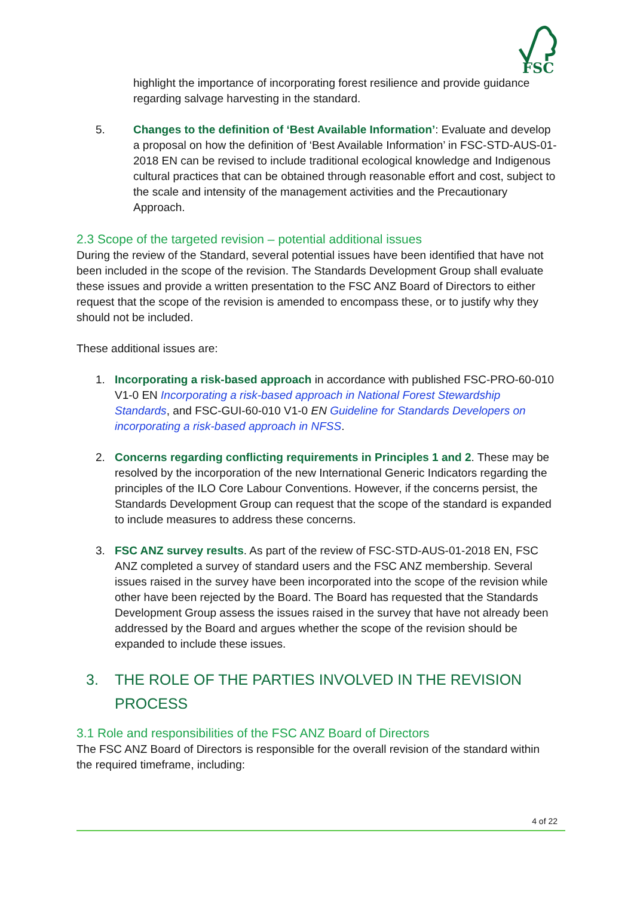FSC
highlight the importance of incorporating forest resilience and provide guidance regarding salvage harvesting in the standard.
5. Changes to the definition of ‘Best Available Information’: Evaluate and develop a proposal on how the definition of ‘Best Available Information’ in FSC-STD-AUS-01-2018 EN can be revised to include traditional ecological knowledge and Indigenous cultural practices that can be obtained through reasonable effort and cost, subject to the scale and intensity of the management activities and the Precautionary Approach.
2.3 Scope of the targeted revision – potential additional issues
During the review of the Standard, several potential issues have been identified that have not been included in the scope of the revision. The Standards Development Group shall evaluate these issues and provide a written presentation to the FSC ANZ Board of Directors to either request that the scope of the revision is amended to encompass these, or to justify why they should not be included.
These additional issues are:
1. Incorporating a risk-based approach in accordance with published FSC-PRO-60-010 V1-0 EN Incorporating a risk-based approach in National Forest Stewardship Standards, and FSC-GUI-60-010 V1-0 EN Guideline for Standards Developers on incorporating a risk-based approach in NFSS.
2. Concerns regarding conflicting requirements in Principles 1 and 2. These may be resolved by the incorporation of the new International Generic Indicators regarding the principles of the ILO Core Labour Conventions. However, if the concerns persist, the Standards Development Group can request that the scope of the standard is expanded to include measures to address these concerns.
3. FSC ANZ survey results. As part of the review of FSC-STD-AUS-01-2018 EN, FSC ANZ completed a survey of standard users and the FSC ANZ membership. Several issues raised in the survey have been incorporated into the scope of the revision while other have been rejected by the Board. The Board has requested that the Standards Development Group assess the issues raised in the survey that have not already been addressed by the Board and argues whether the scope of the revision should be expanded to include these issues.
3. THE ROLE OF THE PARTIES INVOLVED IN THE REVISION PROCESS
3.1 Role and responsibilities of the FSC ANZ Board of Directors
The FSC ANZ Board of Directors is responsible for the overall revision of the standard within the required timeframe, including:
4 of 22